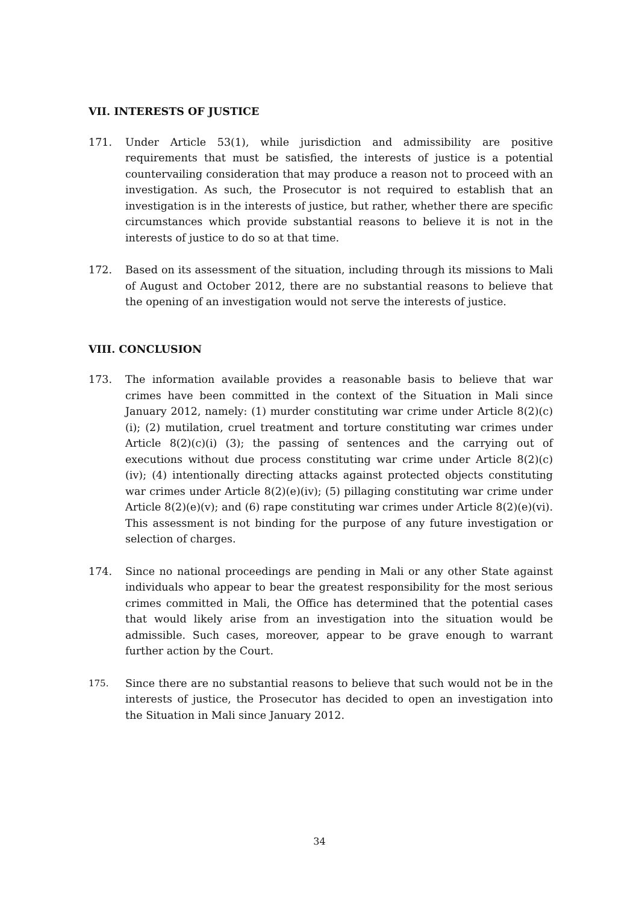VII. INTERESTS OF JUSTICE
171. Under Article 53(1), while jurisdiction and admissibility are positive requirements that must be satisfied, the interests of justice is a potential countervailing consideration that may produce a reason not to proceed with an investigation. As such, the Prosecutor is not required to establish that an investigation is in the interests of justice, but rather, whether there are specific circumstances which provide substantial reasons to believe it is not in the interests of justice to do so at that time.
172. Based on its assessment of the situation, including through its missions to Mali of August and October 2012, there are no substantial reasons to believe that the opening of an investigation would not serve the interests of justice.
VIII. CONCLUSION
173. The information available provides a reasonable basis to believe that war crimes have been committed in the context of the Situation in Mali since January 2012, namely: (1) murder constituting war crime under Article 8(2)(c)(i); (2) mutilation, cruel treatment and torture constituting war crimes under Article 8(2)(c)(i) (3); the passing of sentences and the carrying out of executions without due process constituting war crime under Article 8(2)(c)(iv); (4) intentionally directing attacks against protected objects constituting war crimes under Article 8(2)(e)(iv); (5) pillaging constituting war crime under Article 8(2)(e)(v); and (6) rape constituting war crimes under Article 8(2)(e)(vi). This assessment is not binding for the purpose of any future investigation or selection of charges.
174. Since no national proceedings are pending in Mali or any other State against individuals who appear to bear the greatest responsibility for the most serious crimes committed in Mali, the Office has determined that the potential cases that would likely arise from an investigation into the situation would be admissible. Such cases, moreover, appear to be grave enough to warrant further action by the Court.
175.
Since there are no substantial reasons to believe that such would not be in the interests of justice, the Prosecutor has decided to open an investigation into the Situation in Mali since January 2012.
34